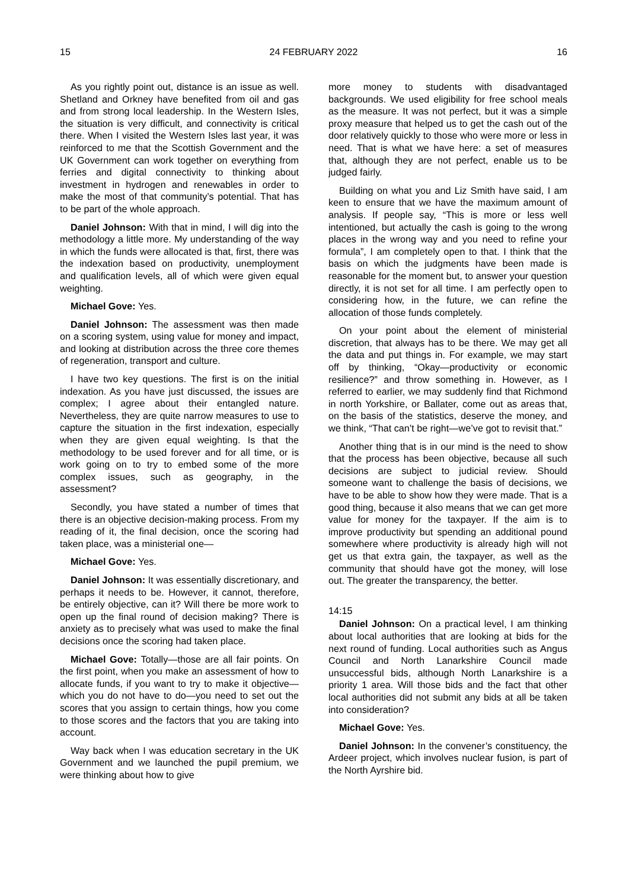15 24 FEBRUARY 2022 16
As you rightly point out, distance is an issue as well. Shetland and Orkney have benefited from oil and gas and from strong local leadership. In the Western Isles, the situation is very difficult, and connectivity is critical there. When I visited the Western Isles last year, it was reinforced to me that the Scottish Government and the UK Government can work together on everything from ferries and digital connectivity to thinking about investment in hydrogen and renewables in order to make the most of that community’s potential. That has to be part of the whole approach.
Daniel Johnson: With that in mind, I will dig into the methodology a little more. My understanding of the way in which the funds were allocated is that, first, there was the indexation based on productivity, unemployment and qualification levels, all of which were given equal weighting.
Michael Gove: Yes.
Daniel Johnson: The assessment was then made on a scoring system, using value for money and impact, and looking at distribution across the three core themes of regeneration, transport and culture.
I have two key questions. The first is on the initial indexation. As you have just discussed, the issues are complex; I agree about their entangled nature. Nevertheless, they are quite narrow measures to use to capture the situation in the first indexation, especially when they are given equal weighting. Is that the methodology to be used forever and for all time, or is work going on to try to embed some of the more complex issues, such as geography, in the assessment?
Secondly, you have stated a number of times that there is an objective decision-making process. From my reading of it, the final decision, once the scoring had taken place, was a ministerial one—
Michael Gove: Yes.
Daniel Johnson: It was essentially discretionary, and perhaps it needs to be. However, it cannot, therefore, be entirely objective, can it? Will there be more work to open up the final round of decision making? There is anxiety as to precisely what was used to make the final decisions once the scoring had taken place.
Michael Gove: Totally—those are all fair points. On the first point, when you make an assessment of how to allocate funds, if you want to try to make it objective—which you do not have to do—you need to set out the scores that you assign to certain things, how you come to those scores and the factors that you are taking into account.
Way back when I was education secretary in the UK Government and we launched the pupil premium, we were thinking about how to give
more money to students with disadvantaged backgrounds. We used eligibility for free school meals as the measure. It was not perfect, but it was a simple proxy measure that helped us to get the cash out of the door relatively quickly to those who were more or less in need. That is what we have here: a set of measures that, although they are not perfect, enable us to be judged fairly.
Building on what you and Liz Smith have said, I am keen to ensure that we have the maximum amount of analysis. If people say, “This is more or less well intentioned, but actually the cash is going to the wrong places in the wrong way and you need to refine your formula”, I am completely open to that. I think that the basis on which the judgments have been made is reasonable for the moment but, to answer your question directly, it is not set for all time. I am perfectly open to considering how, in the future, we can refine the allocation of those funds completely.
On your point about the element of ministerial discretion, that always has to be there. We may get all the data and put things in. For example, we may start off by thinking, “Okay—productivity or economic resilience?” and throw something in. However, as I referred to earlier, we may suddenly find that Richmond in north Yorkshire, or Ballater, come out as areas that, on the basis of the statistics, deserve the money, and we think, “That can’t be right—we’ve got to revisit that.”
Another thing that is in our mind is the need to show that the process has been objective, because all such decisions are subject to judicial review. Should someone want to challenge the basis of decisions, we have to be able to show how they were made. That is a good thing, because it also means that we can get more value for money for the taxpayer. If the aim is to improve productivity but spending an additional pound somewhere where productivity is already high will not get us that extra gain, the taxpayer, as well as the community that should have got the money, will lose out. The greater the transparency, the better.
14:15
Daniel Johnson: On a practical level, I am thinking about local authorities that are looking at bids for the next round of funding. Local authorities such as Angus Council and North Lanarkshire Council made unsuccessful bids, although North Lanarkshire is a priority 1 area. Will those bids and the fact that other local authorities did not submit any bids at all be taken into consideration?
Michael Gove: Yes.
Daniel Johnson: In the convener’s constituency, the Ardeer project, which involves nuclear fusion, is part of the North Ayrshire bid.